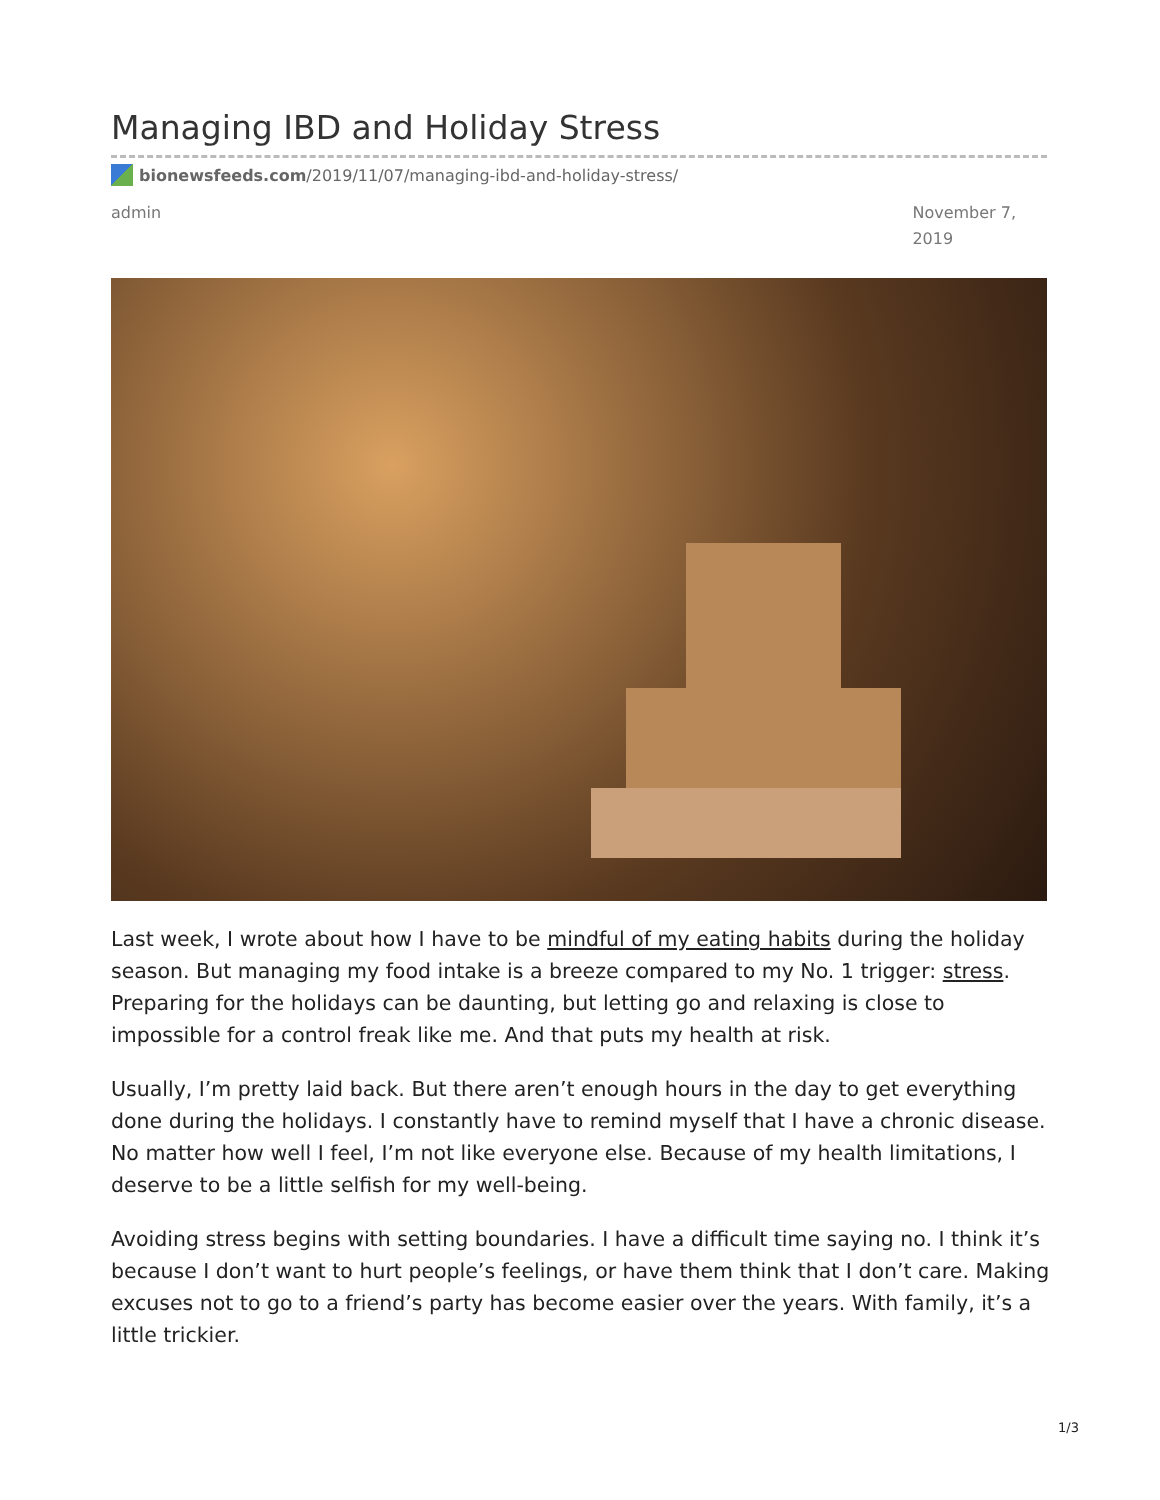Managing IBD and Holiday Stress
bionewsfeeds.com /2019/11/07/managing-ibd-and-holiday-stress/
admin November 7,
2019
Last week, I wrote about how I have to be mindful of my eating habits during the holiday season. But managing my food intake is a breeze compared to my No. 1 trigger: stress. Preparing for the holidays can be daunting, but letting go and relaxing is close to impossible for a control freak like me. And that puts my health at risk.
Usually, I’m pretty laid back. But there aren’t enough hours in the day to get everything done during the holidays. I constantly have to remind myself that I have a chronic disease. No matter how well I feel, I’m not like everyone else. Because of my health limitations, I deserve to be a little selfish for my well-being.
Avoiding stress begins with setting boundaries. I have a difficult time saying no. I think it’s because I don’t want to hurt people’s feelings, or have them think that I don’t care. Making excuses not to go to a friend’s party has become easier over the years. With family, it’s a little trickier.
1/3